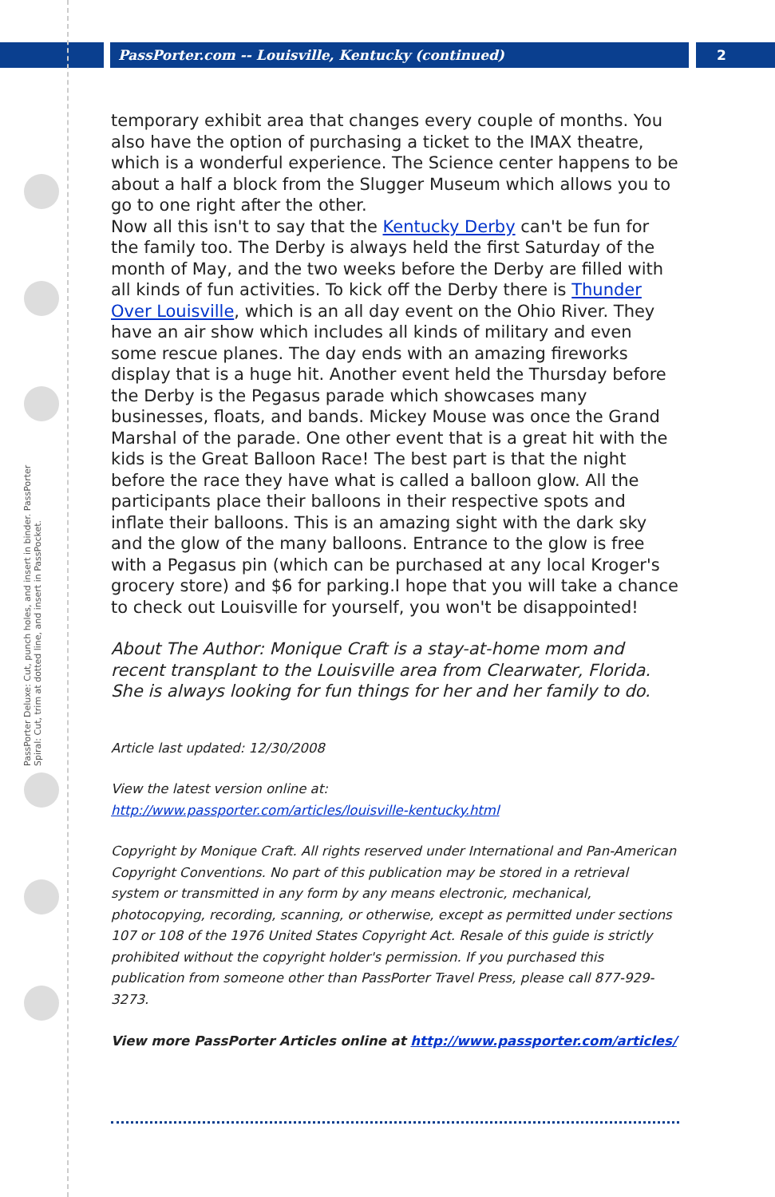PassPorter.com -- Louisville, Kentucky (continued)
2
PassPorter Deluxe: Cut, punch holes, and insert in binder. PassPorter Spiral: Cut, trim at dotted line, and insert in PassPocket.
temporary exhibit area that changes every couple of months. You also have the option of purchasing a ticket to the IMAX theatre, which is a wonderful experience. The Science center happens to be about a half a block from the Slugger Museum which allows you to go to one right after the other.
Now all this isn't to say that the Kentucky Derby can't be fun for the family too. The Derby is always held the first Saturday of the month of May, and the two weeks before the Derby are filled with all kinds of fun activities. To kick off the Derby there is Thunder Over Louisville, which is an all day event on the Ohio River. They have an air show which includes all kinds of military and even some rescue planes. The day ends with an amazing fireworks display that is a huge hit. Another event held the Thursday before the Derby is the Pegasus parade which showcases many businesses, floats, and bands. Mickey Mouse was once the Grand Marshal of the parade. One other event that is a great hit with the kids is the Great Balloon Race! The best part is that the night before the race they have what is called a balloon glow. All the participants place their balloons in their respective spots and inflate their balloons. This is an amazing sight with the dark sky and the glow of the many balloons. Entrance to the glow is free with a Pegasus pin (which can be purchased at any local Kroger's grocery store) and $6 for parking.I hope that you will take a chance to check out Louisville for yourself, you won't be disappointed!
About The Author: Monique Craft is a stay-at-home mom and recent transplant to the Louisville area from Clearwater, Florida. She is always looking for fun things for her and her family to do.
Article last updated: 12/30/2008
View the latest version online at:
http://www.passporter.com/articles/louisville-kentucky.html
Copyright by Monique Craft. All rights reserved under International and Pan-American Copyright Conventions. No part of this publication may be stored in a retrieval system or transmitted in any form by any means electronic, mechanical, photocopying, recording, scanning, or otherwise, except as permitted under sections 107 or 108 of the 1976 United States Copyright Act. Resale of this guide is strictly prohibited without the copyright holder's permission. If you purchased this publication from someone other than PassPorter Travel Press, please call 877-929-3273.
View more PassPorter Articles online at http://www.passporter.com/articles/